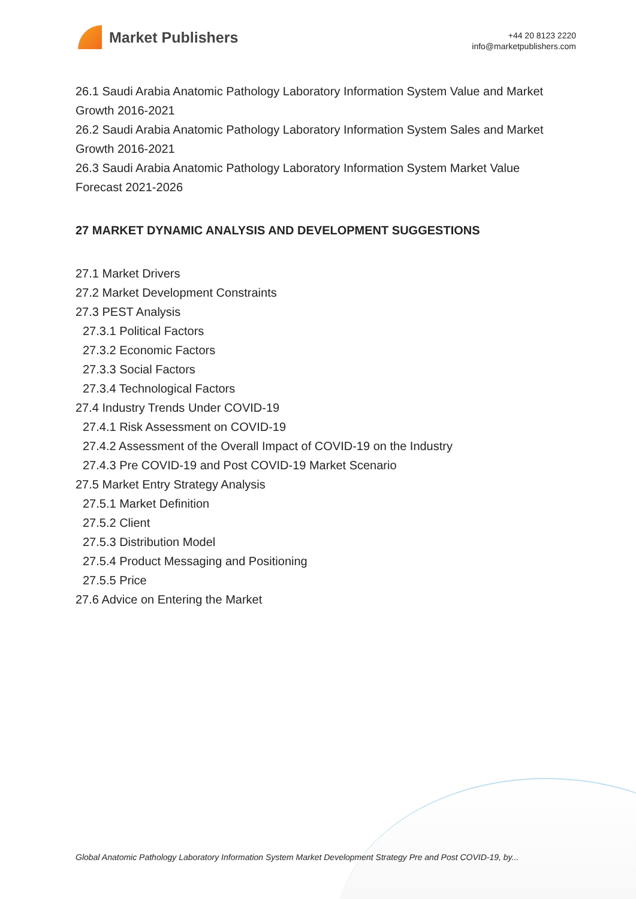Market Publishers
+44 20 8123 2220
info@marketpublishers.com
26.1 Saudi Arabia Anatomic Pathology Laboratory Information System Value and Market Growth 2016-2021
26.2 Saudi Arabia Anatomic Pathology Laboratory Information System Sales and Market Growth 2016-2021
26.3 Saudi Arabia Anatomic Pathology Laboratory Information System Market Value Forecast 2021-2026
27 MARKET DYNAMIC ANALYSIS AND DEVELOPMENT SUGGESTIONS
27.1 Market Drivers
27.2 Market Development Constraints
27.3 PEST Analysis
27.3.1 Political Factors
27.3.2 Economic Factors
27.3.3 Social Factors
27.3.4 Technological Factors
27.4 Industry Trends Under COVID-19
27.4.1 Risk Assessment on COVID-19
27.4.2 Assessment of the Overall Impact of COVID-19 on the Industry
27.4.3 Pre COVID-19 and Post COVID-19 Market Scenario
27.5 Market Entry Strategy Analysis
27.5.1 Market Definition
27.5.2 Client
27.5.3 Distribution Model
27.5.4 Product Messaging and Positioning
27.5.5 Price
27.6 Advice on Entering the Market
Global Anatomic Pathology Laboratory Information System Market Development Strategy Pre and Post COVID-19, by...